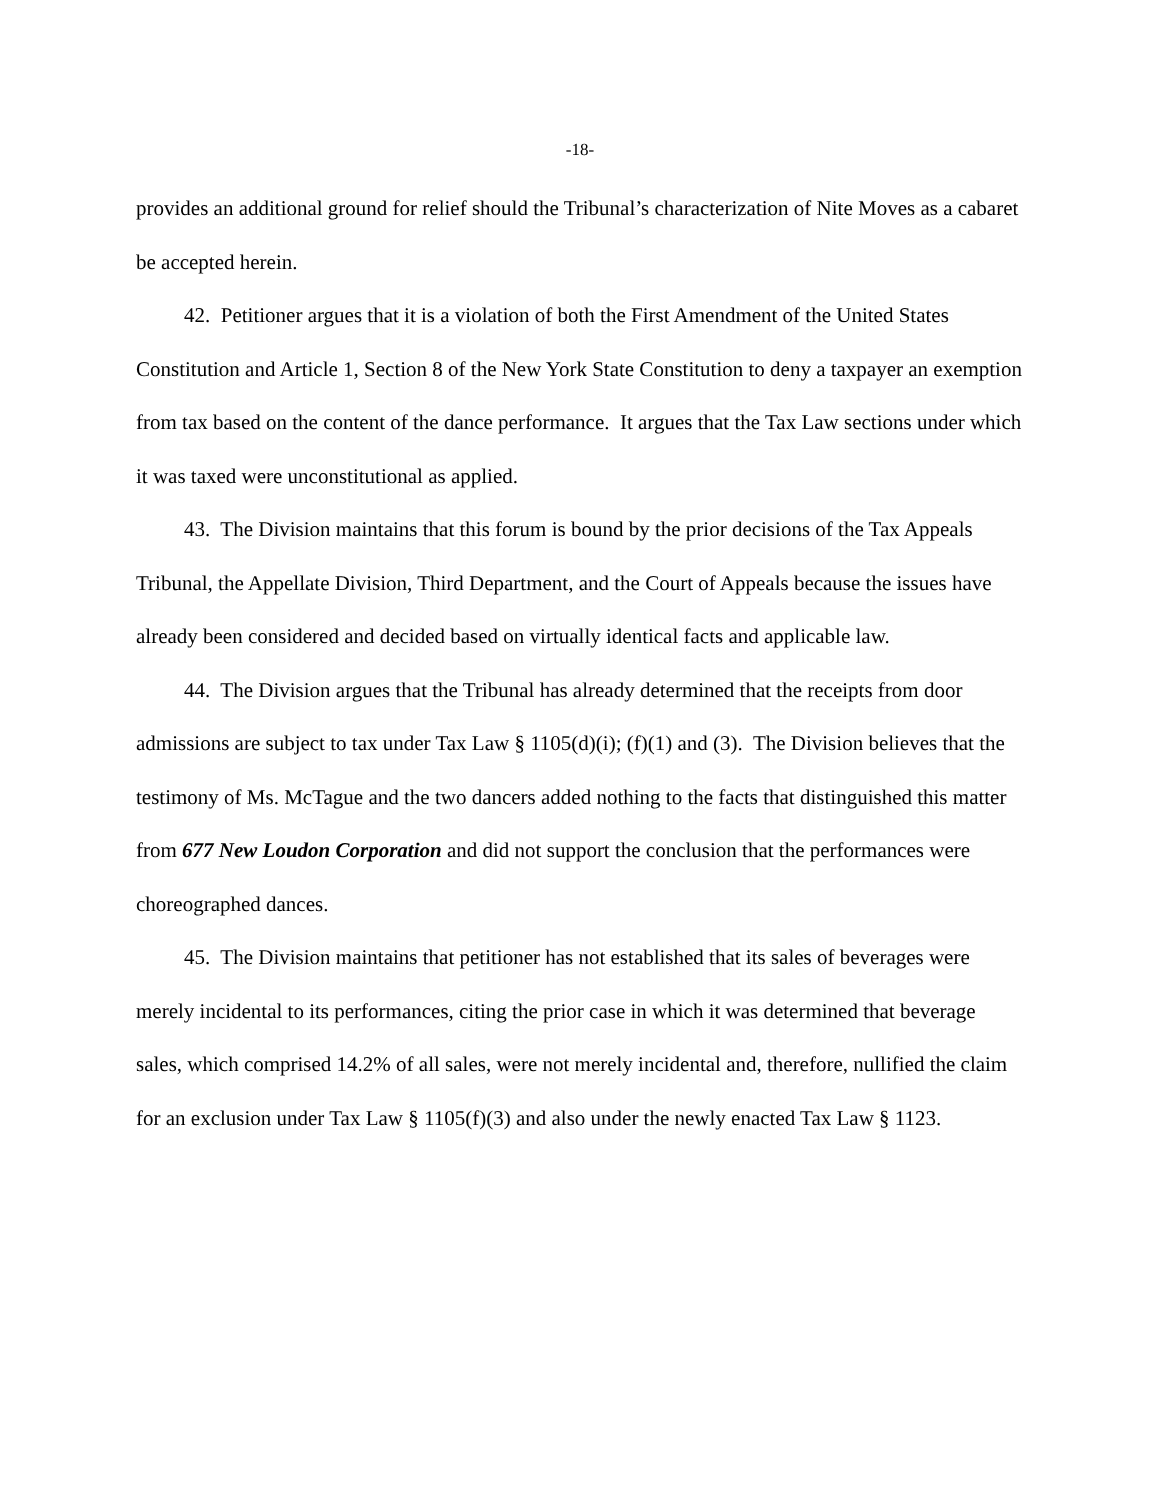-18-
provides an additional ground for relief should the Tribunal’s characterization of Nite Moves as a cabaret be accepted herein.
42. Petitioner argues that it is a violation of both the First Amendment of the United States Constitution and Article 1, Section 8 of the New York State Constitution to deny a taxpayer an exemption from tax based on the content of the dance performance. It argues that the Tax Law sections under which it was taxed were unconstitutional as applied.
43. The Division maintains that this forum is bound by the prior decisions of the Tax Appeals Tribunal, the Appellate Division, Third Department, and the Court of Appeals because the issues have already been considered and decided based on virtually identical facts and applicable law.
44. The Division argues that the Tribunal has already determined that the receipts from door admissions are subject to tax under Tax Law § 1105(d)(i); (f)(1) and (3). The Division believes that the testimony of Ms. McTague and the two dancers added nothing to the facts that distinguished this matter from 677 New Loudon Corporation and did not support the conclusion that the performances were choreographed dances.
45. The Division maintains that petitioner has not established that its sales of beverages were merely incidental to its performances, citing the prior case in which it was determined that beverage sales, which comprised 14.2% of all sales, were not merely incidental and, therefore, nullified the claim for an exclusion under Tax Law § 1105(f)(3) and also under the newly enacted Tax Law § 1123.